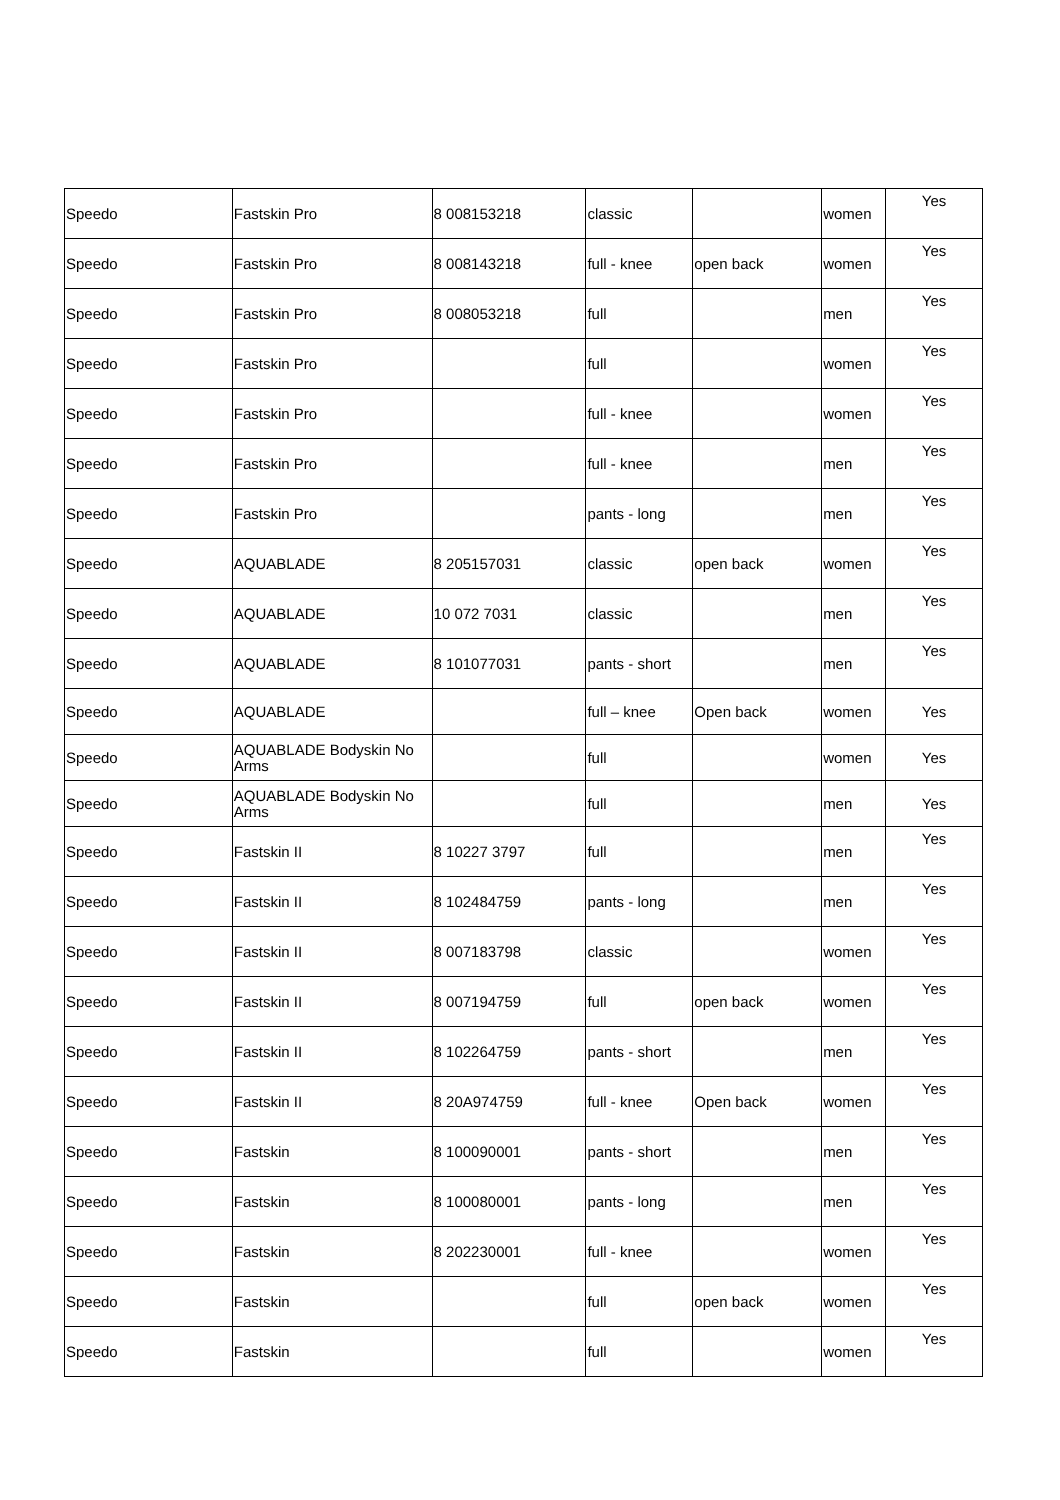| Speedo | Fastskin Pro | 8 008153218 | classic | | women | Yes |
| Speedo | Fastskin Pro | 8 008143218 | full - knee | open back | women | Yes |
| Speedo | Fastskin Pro | 8 008053218 | full | | men | Yes |
| Speedo | Fastskin Pro | | full | | women | Yes |
| Speedo | Fastskin Pro | | full - knee | | women | Yes |
| Speedo | Fastskin Pro | | full - knee | | men | Yes |
| Speedo | Fastskin Pro | | pants - long | | men | Yes |
| Speedo | AQUABLADE | 8 205157031 | classic | open back | women | Yes |
| Speedo | AQUABLADE | 10 072 7031 | classic | | men | Yes |
| Speedo | AQUABLADE | 8 101077031 | pants - short | | men | Yes |
| Speedo | AQUABLADE | | full – knee | Open back | women | Yes |
| Speedo | AQUABLADE Bodyskin No Arms | | full | | women | Yes |
| Speedo | AQUABLADE Bodyskin No Arms | | full | | men | Yes |
| Speedo | Fastskin II | 8 10227 3797 | full | | men | Yes |
| Speedo | Fastskin II | 8 102484759 | pants - long | | men | Yes |
| Speedo | Fastskin II | 8 007183798 | classic | | women | Yes |
| Speedo | Fastskin II | 8 007194759 | full | open back | women | Yes |
| Speedo | Fastskin II | 8 102264759 | pants - short | | men | Yes |
| Speedo | Fastskin II | 8 20A974759 | full - knee | Open back | women | Yes |
| Speedo | Fastskin | 8 100090001 | pants - short | | men | Yes |
| Speedo | Fastskin | 8 100080001 | pants - long | | men | Yes |
| Speedo | Fastskin | 8 202230001 | full - knee | | women | Yes |
| Speedo | Fastskin | | full | open back | women | Yes |
| Speedo | Fastskin | | full | | women | Yes |